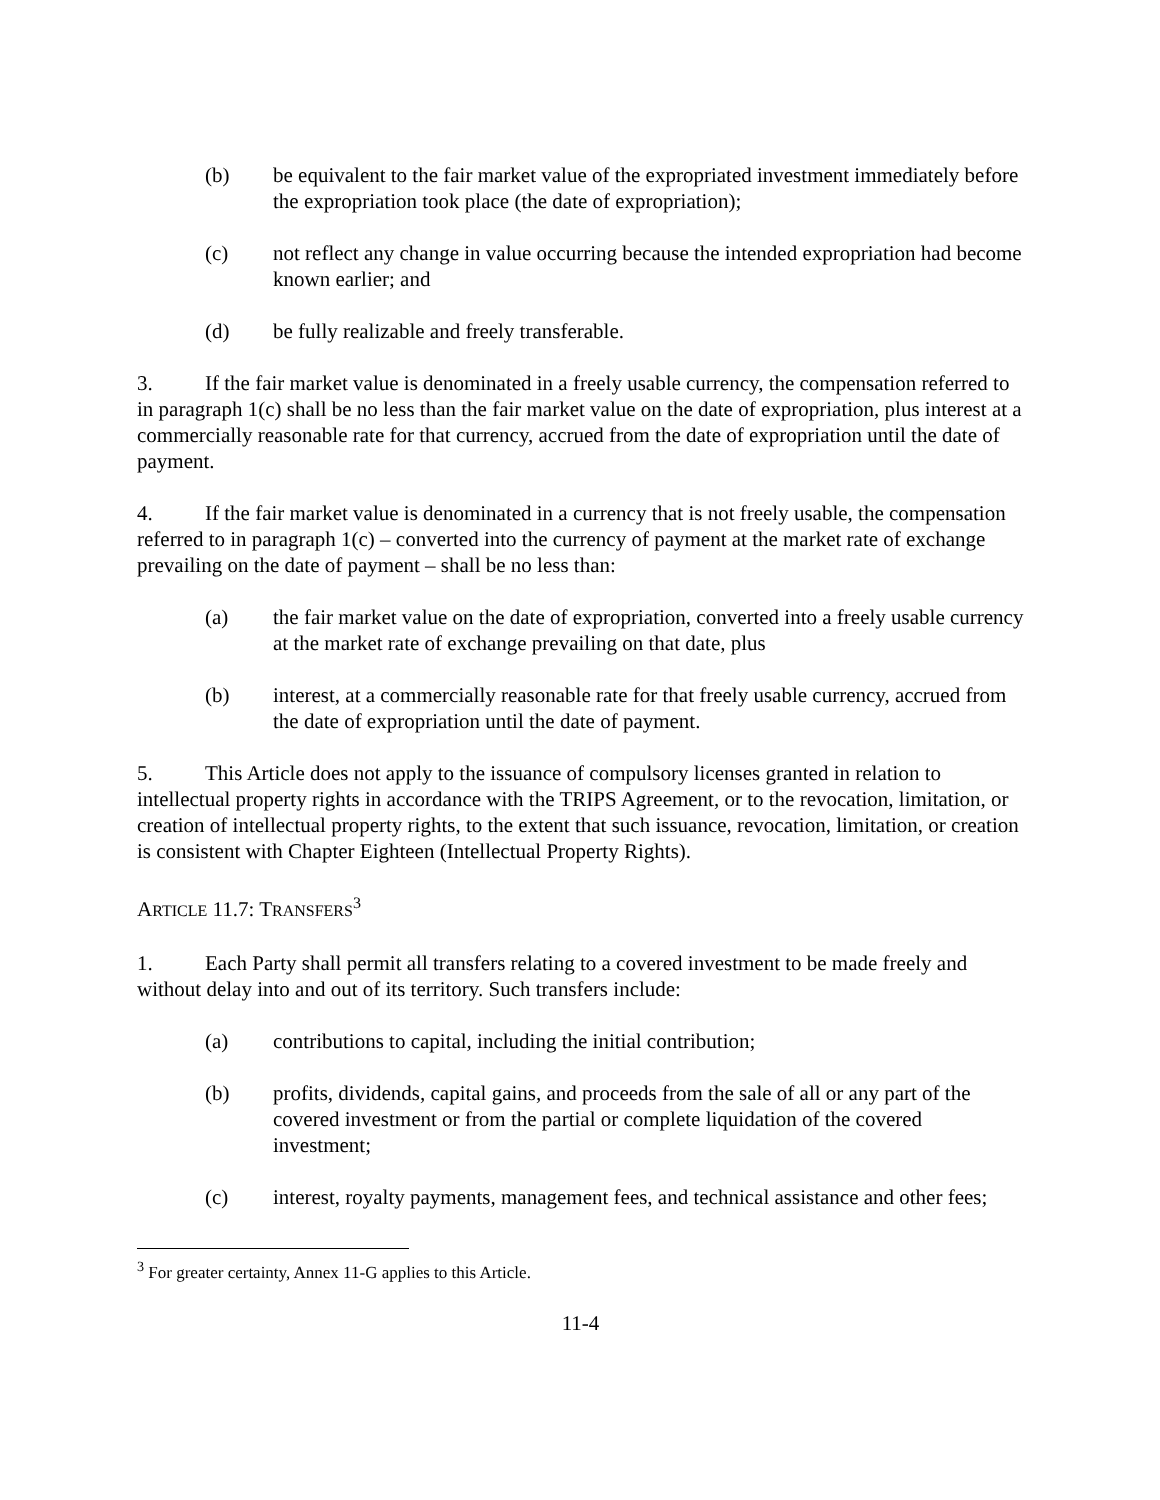(b) be equivalent to the fair market value of the expropriated investment immediately before the expropriation took place (the date of expropriation);
(c) not reflect any change in value occurring because the intended expropriation had become known earlier; and
(d) be fully realizable and freely transferable.
3. If the fair market value is denominated in a freely usable currency, the compensation referred to in paragraph 1(c) shall be no less than the fair market value on the date of expropriation, plus interest at a commercially reasonable rate for that currency, accrued from the date of expropriation until the date of payment.
4. If the fair market value is denominated in a currency that is not freely usable, the compensation referred to in paragraph 1(c) – converted into the currency of payment at the market rate of exchange prevailing on the date of payment – shall be no less than:
(a) the fair market value on the date of expropriation, converted into a freely usable currency at the market rate of exchange prevailing on that date, plus
(b) interest, at a commercially reasonable rate for that freely usable currency, accrued from the date of expropriation until the date of payment.
5. This Article does not apply to the issuance of compulsory licenses granted in relation to intellectual property rights in accordance with the TRIPS Agreement, or to the revocation, limitation, or creation of intellectual property rights, to the extent that such issuance, revocation, limitation, or creation is consistent with Chapter Eighteen (Intellectual Property Rights).
ARTICLE 11.7: TRANSFERS<sup>3</sup>
1. Each Party shall permit all transfers relating to a covered investment to be made freely and without delay into and out of its territory. Such transfers include:
(a) contributions to capital, including the initial contribution;
(b) profits, dividends, capital gains, and proceeds from the sale of all or any part of the covered investment or from the partial or complete liquidation of the covered investment;
(c) interest, royalty payments, management fees, and technical assistance and other fees;
<sup>3</sup> For greater certainty, Annex 11-G applies to this Article.
11-4